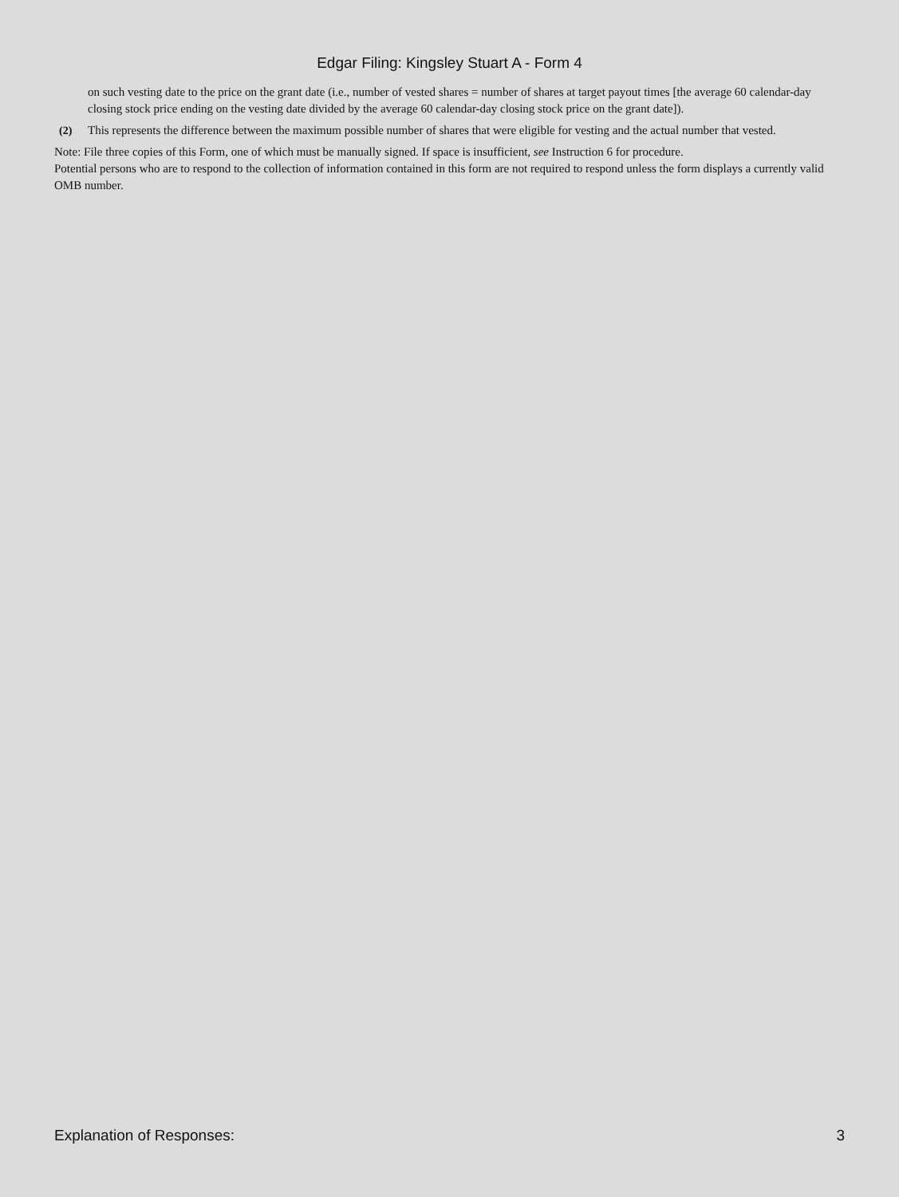Edgar Filing: Kingsley Stuart A - Form 4
on such vesting date to the price on the grant date (i.e., number of vested shares = number of shares at target payout times [the average 60 calendar-day closing stock price ending on the vesting date divided by the average 60 calendar-day closing stock price on the grant date]).
(2)
This represents the difference between the maximum possible number of shares that were eligible for vesting and the actual number that vested.
Note: File three copies of this Form, one of which must be manually signed. If space is insufficient, see Instruction 6 for procedure.
Potential persons who are to respond to the collection of information contained in this form are not required to respond unless the form displays a currently valid OMB number.
Explanation of Responses: 3